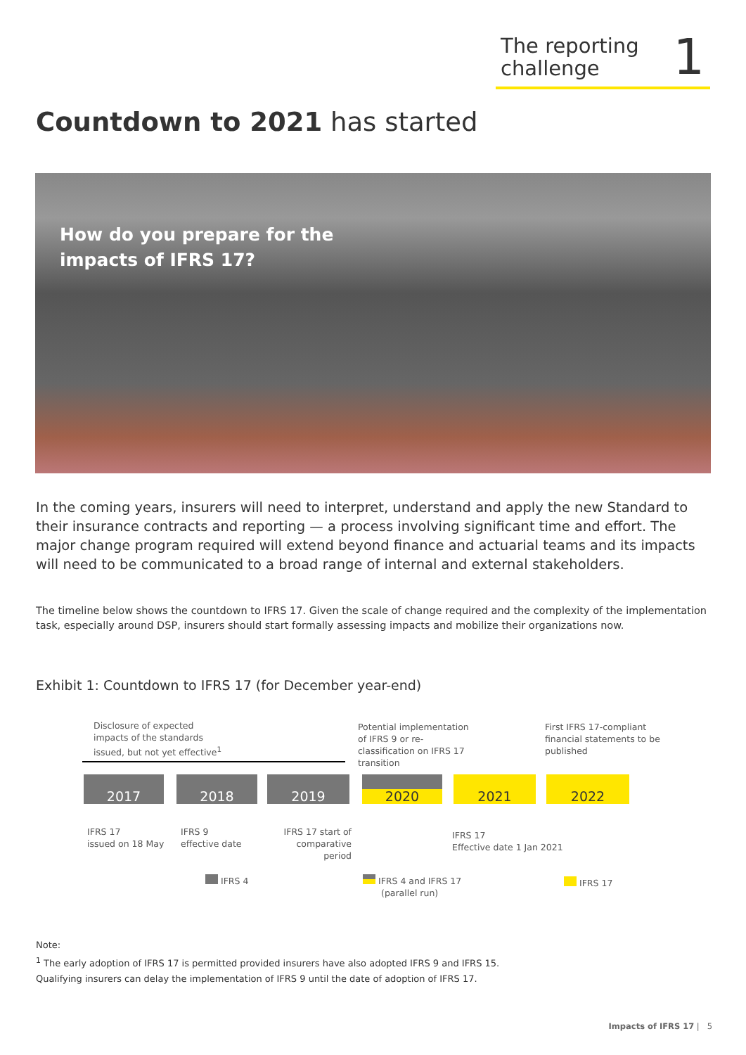The reporting
challenge
1
Countdown to 2021 has started
How do you prepare for the
impacts of IFRS 17?
In the coming years, insurers will need to interpret, understand and apply the new Standard to their insurance contracts and reporting — a process involving significant time and effort. The major change program required will extend beyond finance and actuarial teams and its impacts will need to be communicated to a broad range of internal and external stakeholders.
The timeline below shows the countdown to IFRS 17. Given the scale of change required and the complexity of the implementation task, especially around DSP, insurers should start formally assessing impacts and mobilize their organizations now.
Exhibit 1: Countdown to IFRS 17 (for December year-end)
Disclosure of expected
impacts of the standards
issued, but not yet effective<sup>1</sup>
Potential implementation
of IFRS 9 or re-
classification on IFRS 17
transition
First IFRS 17-compliant
financial statements to be
published
2017 2018 2019 2020 2021 2022
IFRS 17
issued on 18 May
IFRS 9
effective date
IFRS 17 start of
comparative period
IFRS 17
Effective date 1 Jan 2021
IFRS 4
IFRS 4 and IFRS 17
(parallel run)
IFRS 17
Note:
<sup>1</sup> The early adoption of IFRS 17 is permitted provided insurers have also adopted IFRS 9 and IFRS 15.
Qualifying insurers can delay the implementation of IFRS 9 until the date of adoption of IFRS 17.
Impacts of IFRS 17 | 5